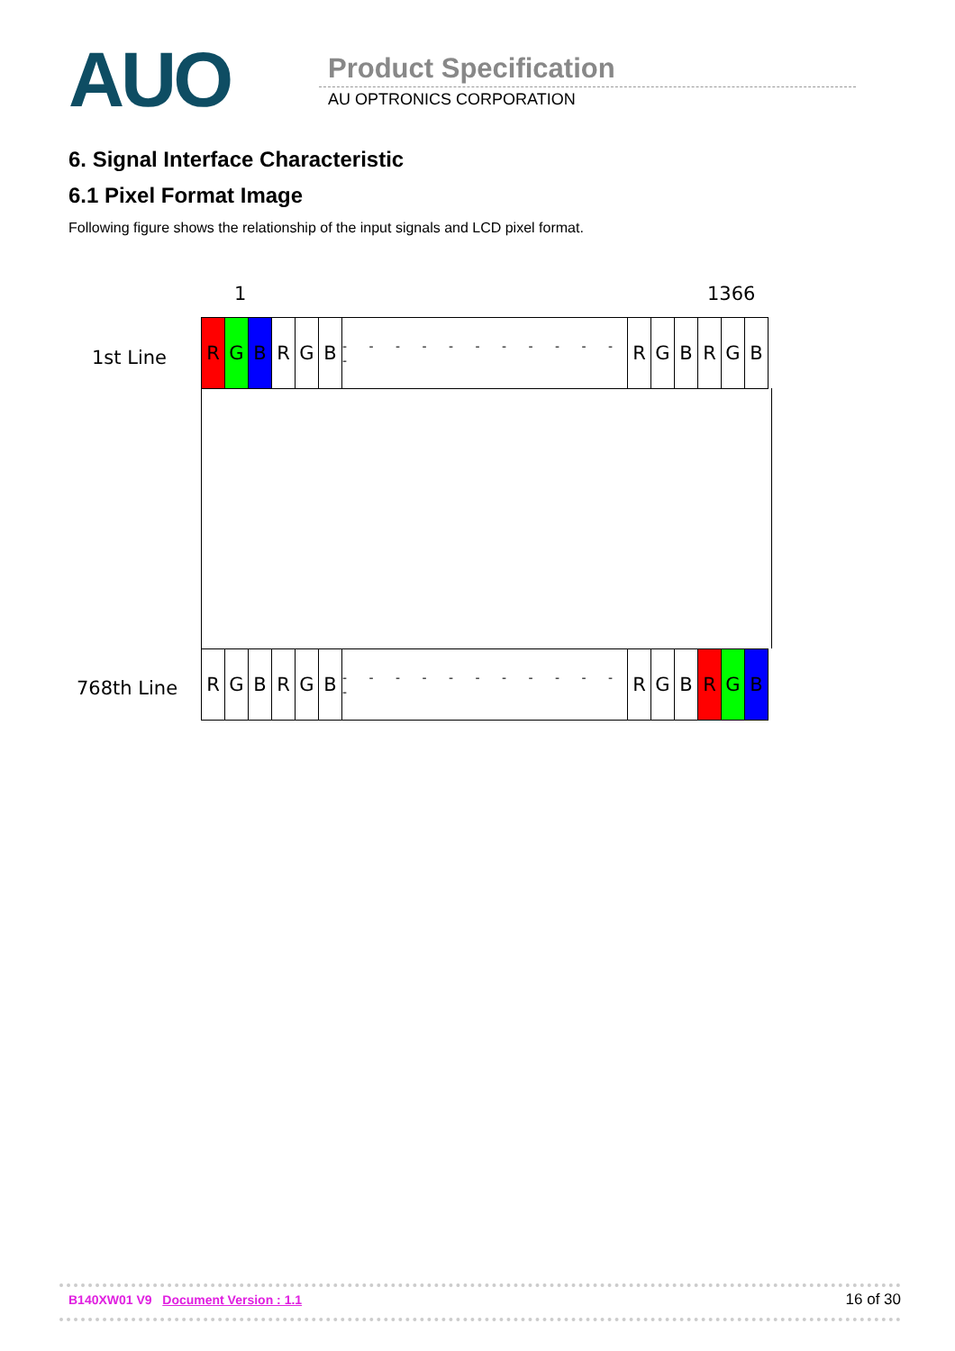AUO Product Specification
AU OPTRONICS CORPORATION
6. Signal Interface Characteristic
6.1 Pixel Format Image
Following figure shows the relationship of the input signals and LCD pixel format.
1 1366
1st Line
R G B RGB - - - - - - - - - - - - RGBRGB
768th Line
RGBRGB - - - - - - - - - - - - R G B R G B
B140XW01 V9 Document Version : 1.1 16 of 30